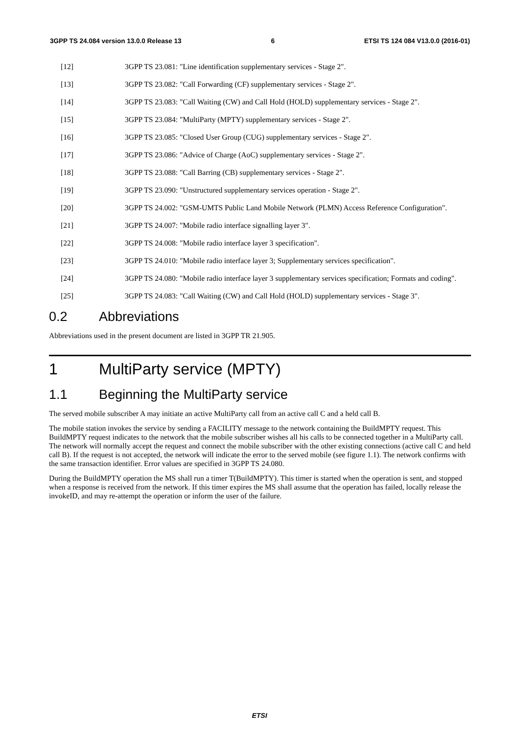3GPP TS 24.084 version 13.0.0 Release 13 6 ETSI TS 124 084 V13.0.0 (2016-01)
[12] 3GPP TS 23.081: "Line identification supplementary services - Stage 2".
[13] 3GPP TS 23.082: "Call Forwarding (CF) supplementary services - Stage 2".
[14] 3GPP TS 23.083: "Call Waiting (CW) and Call Hold (HOLD) supplementary services - Stage 2".
[15] 3GPP TS 23.084: "MultiParty (MPTY) supplementary services - Stage 2".
[16] 3GPP TS 23.085: "Closed User Group (CUG) supplementary services - Stage 2".
[17] 3GPP TS 23.086: "Advice of Charge (AoC) supplementary services - Stage 2".
[18] 3GPP TS 23.088: "Call Barring (CB) supplementary services - Stage 2".
[19] 3GPP TS 23.090: "Unstructured supplementary services operation - Stage 2".
[20] 3GPP TS 24.002: "GSM-UMTS Public Land Mobile Network (PLMN) Access Reference Configuration".
[21] 3GPP TS 24.007: "Mobile radio interface signalling layer 3".
[22] 3GPP TS 24.008: "Mobile radio interface layer 3 specification".
[23] 3GPP TS 24.010: "Mobile radio interface layer 3; Supplementary services specification".
[24] 3GPP TS 24.080: "Mobile radio interface layer 3 supplementary services specification; Formats and coding".
[25] 3GPP TS 24.083: "Call Waiting (CW) and Call Hold (HOLD) supplementary services - Stage 3".
0.2 Abbreviations
Abbreviations used in the present document are listed in 3GPP TR 21.905.
1 MultiParty service (MPTY)
1.1 Beginning the MultiParty service
The served mobile subscriber A may initiate an active MultiParty call from an active call C and a held call B.
The mobile station invokes the service by sending a FACILITY message to the network containing the BuildMPTY request. This BuildMPTY request indicates to the network that the mobile subscriber wishes all his calls to be connected together in a MultiParty call. The network will normally accept the request and connect the mobile subscriber with the other existing connections (active call C and held call B). If the request is not accepted, the network will indicate the error to the served mobile (see figure 1.1). The network confirms with the same transaction identifier. Error values are specified in 3GPP TS 24.080.
During the BuildMPTY operation the MS shall run a timer T(BuildMPTY). This timer is started when the operation is sent, and stopped when a response is received from the network. If this timer expires the MS shall assume that the operation has failed, locally release the invokeID, and may re-attempt the operation or inform the user of the failure.
ETSI